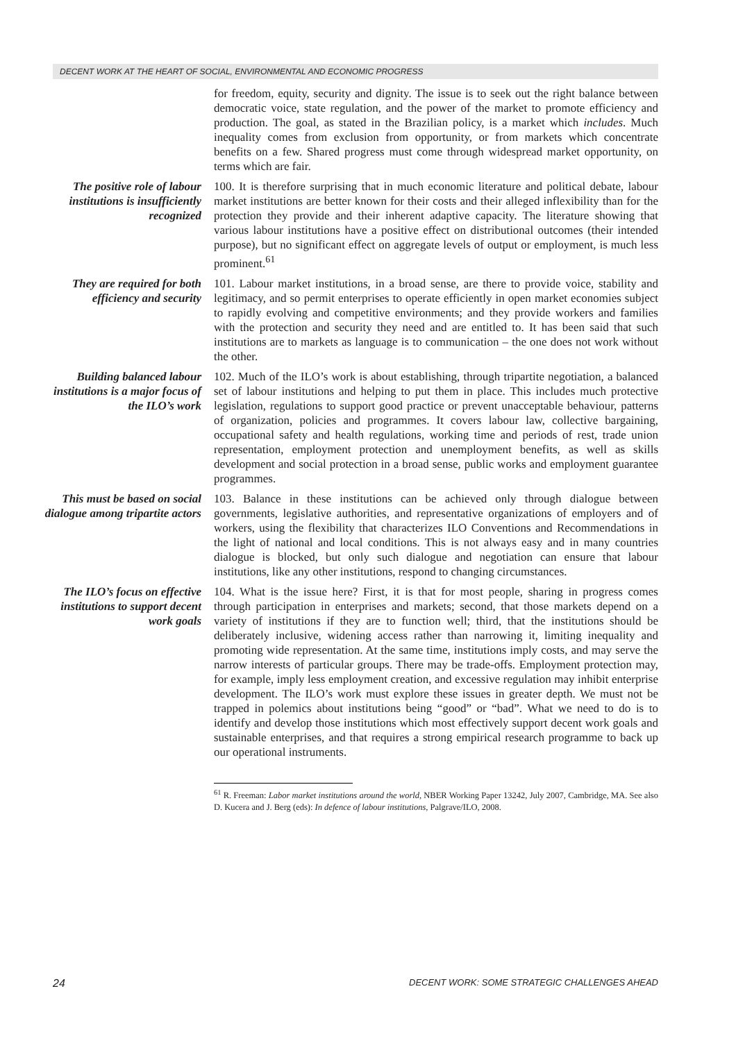DECENT WORK AT THE HEART OF SOCIAL, ENVIRONMENTAL AND ECONOMIC PROGRESS
for freedom, equity, security and dignity. The issue is to seek out the right balance between democratic voice, state regulation, and the power of the market to promote efficiency and production. The goal, as stated in the Brazilian policy, is a market which includes. Much inequality comes from exclusion from opportunity, or from markets which concentrate benefits on a few. Shared progress must come through widespread market opportunity, on terms which are fair.
The positive role of labour institutions is insufficiently recognized
100. It is therefore surprising that in much economic literature and political debate, labour market institutions are better known for their costs and their alleged inflexibility than for the protection they provide and their inherent adaptive capacity. The literature showing that various labour institutions have a positive effect on distributional outcomes (their intended purpose), but no significant effect on aggregate levels of output or employment, is much less prominent.<sup>61</sup>
They are required for both efficiency and security
101. Labour market institutions, in a broad sense, are there to provide voice, stability and legitimacy, and so permit enterprises to operate efficiently in open market economies subject to rapidly evolving and competitive environments; and they provide workers and families with the protection and security they need and are entitled to. It has been said that such institutions are to markets as language is to communication – the one does not work without the other.
Building balanced labour institutions is a major focus of the ILO’s work
102. Much of the ILO’s work is about establishing, through tripartite negotiation, a balanced set of labour institutions and helping to put them in place. This includes much protective legislation, regulations to support good practice or prevent unacceptable behaviour, patterns of organization, policies and programmes. It covers labour law, collective bargaining, occupational safety and health regulations, working time and periods of rest, trade union representation, employment protection and unemployment benefits, as well as skills development and social protection in a broad sense, public works and employment guarantee programmes.
This must be based on social dialogue among tripartite actors
103. Balance in these institutions can be achieved only through dialogue between governments, legislative authorities, and representative organizations of employers and of workers, using the flexibility that characterizes ILO Conventions and Recommendations in the light of national and local conditions. This is not always easy and in many countries dialogue is blocked, but only such dialogue and negotiation can ensure that labour institutions, like any other institutions, respond to changing circumstances.
The ILO’s focus on effective institutions to support decent work goals
104. What is the issue here? First, it is that for most people, sharing in progress comes through participation in enterprises and markets; second, that those markets depend on a variety of institutions if they are to function well; third, that the institutions should be deliberately inclusive, widening access rather than narrowing it, limiting inequality and promoting wide representation. At the same time, institutions imply costs, and may serve the narrow interests of particular groups. There may be trade-offs. Employment protection may, for example, imply less employment creation, and excessive regulation may inhibit enterprise development. The ILO’s work must explore these issues in greater depth. We must not be trapped in polemics about institutions being “good” or “bad”. What we need to do is to identify and develop those institutions which most effectively support decent work goals and sustainable enterprises, and that requires a strong empirical research programme to back up our operational instruments.
<sup>61</sup> R. Freeman: Labor market institutions around the world, NBER Working Paper 13242, July 2007, Cambridge, MA. See also D. Kucera and J. Berg (eds): In defence of labour institutions, Palgrave/ILO, 2008.
24 DECENT WORK: SOME STRATEGIC CHALLENGES AHEAD